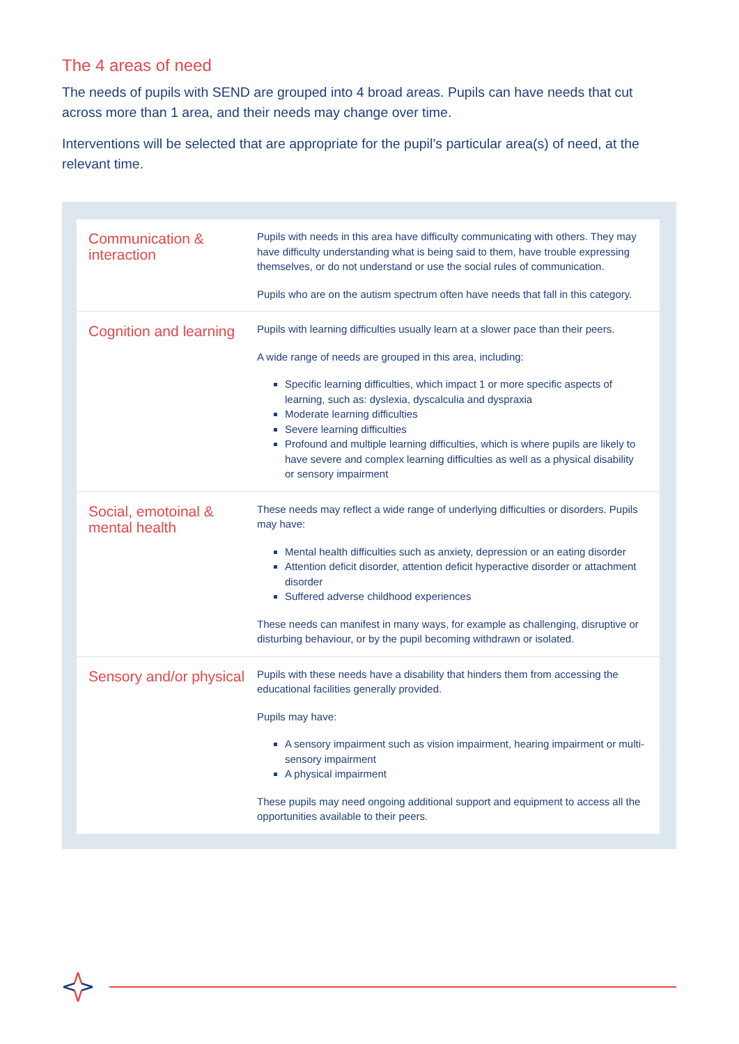The 4 areas of need
The needs of pupils with SEND are grouped into 4 broad areas. Pupils can have needs that cut across more than 1 area, and their needs may change over time.
Interventions will be selected that are appropriate for the pupil’s particular area(s) of need, at the relevant time.
| Communication & interaction | Pupils with needs in this area have difficulty communicating with others. They may have difficulty understanding what is being said to them, have trouble expressing themselves, or do not understand or use the social rules of communication. Pupils who are on the autism spectrum often have needs that fall in this category. |
| Cognition and learning | Pupils with learning difficulties usually learn at a slower pace than their peers. A wide range of needs are grouped in this area, including: Specific learning difficulties, which impact 1 or more specific aspects of learning, such as: dyslexia, dyscalculia and dyspraxia Moderate learning difficulties Severe learning difficulties Profound and multiple learning difficulties, which is where pupils are likely to have severe and complex learning difficulties as well as a physical disability or sensory impairment |
| Social, emotoinal & mental health | These needs may reflect a wide range of underlying difficulties or disorders. Pupils may have: Mental health difficulties such as anxiety, depression or an eating disorder Attention deficit disorder, attention deficit hyperactive disorder or attachment disorder Suffered adverse childhood experiences These needs can manifest in many ways, for example as challenging, disruptive or disturbing behaviour, or by the pupil becoming withdrawn or isolated. |
| Sensory and/or physical | Pupils with these needs have a disability that hinders them from accessing the educational facilities generally provided. Pupils may have: A sensory impairment such as vision impairment, hearing impairment or multi-sensory impairment A physical impairment These pupils may need ongoing additional support and equipment to access all the opportunities available to their peers. |